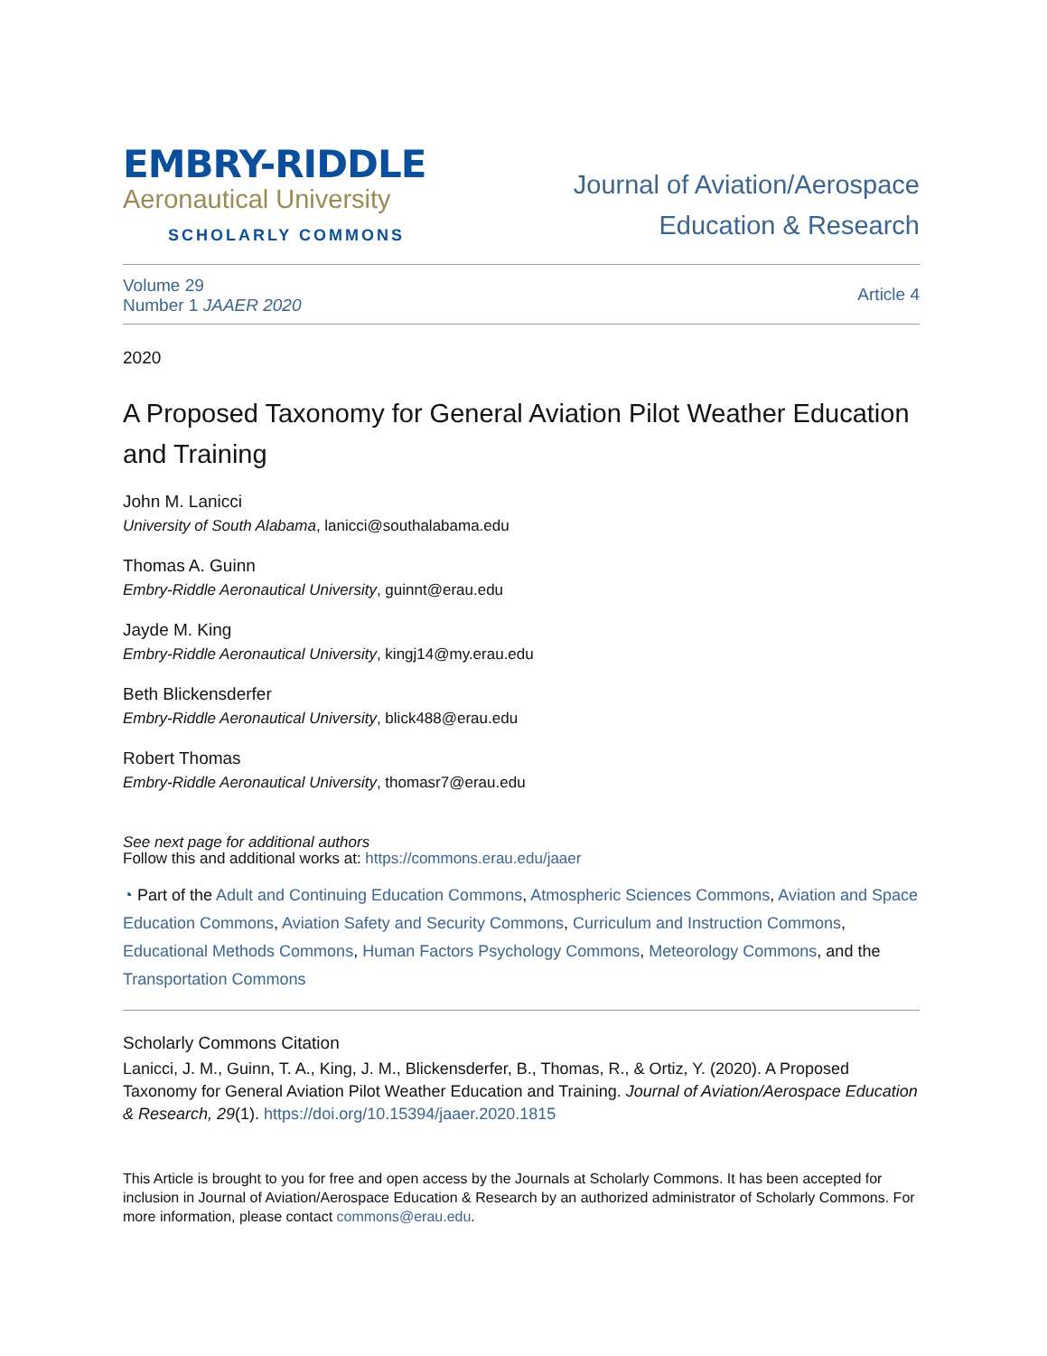EMBRY-RIDDLE
Aeronautical University
SCHOLARLY COMMONS
Journal of Aviation/Aerospace
Education & Research
Volume 29
Number 1 JAAER 2020
Article 4
2020
A Proposed Taxonomy for General Aviation Pilot Weather Education and Training
John M. Lanicci
University of South Alabama, lanicci@southalabama.edu
Thomas A. Guinn
Embry-Riddle Aeronautical University, guinnt@erau.edu
Jayde M. King
Embry-Riddle Aeronautical University, kingj14@my.erau.edu
Beth Blickensderfer
Embry-Riddle Aeronautical University, blick488@erau.edu
Robert Thomas
Embry-Riddle Aeronautical University, thomasr7@erau.edu
See next page for additional authors
Follow this and additional works at: https://commons.erau.edu/jaaer
◔ Part of the Adult and Continuing Education Commons, Atmospheric Sciences Commons, Aviation and Space Education Commons, Aviation Safety and Security Commons, Curriculum and Instruction Commons, Educational Methods Commons, Human Factors Psychology Commons, Meteorology Commons, and the Transportation Commons
Scholarly Commons Citation
Lanicci, J. M., Guinn, T. A., King, J. M., Blickensderfer, B., Thomas, R., & Ortiz, Y. (2020). A Proposed Taxonomy for General Aviation Pilot Weather Education and Training. Journal of Aviation/Aerospace Education & Research, 29(1). https://doi.org/10.15394/jaaer.2020.1815
This Article is brought to you for free and open access by the Journals at Scholarly Commons. It has been accepted for inclusion in Journal of Aviation/Aerospace Education & Research by an authorized administrator of Scholarly Commons. For more information, please contact commons@erau.edu.